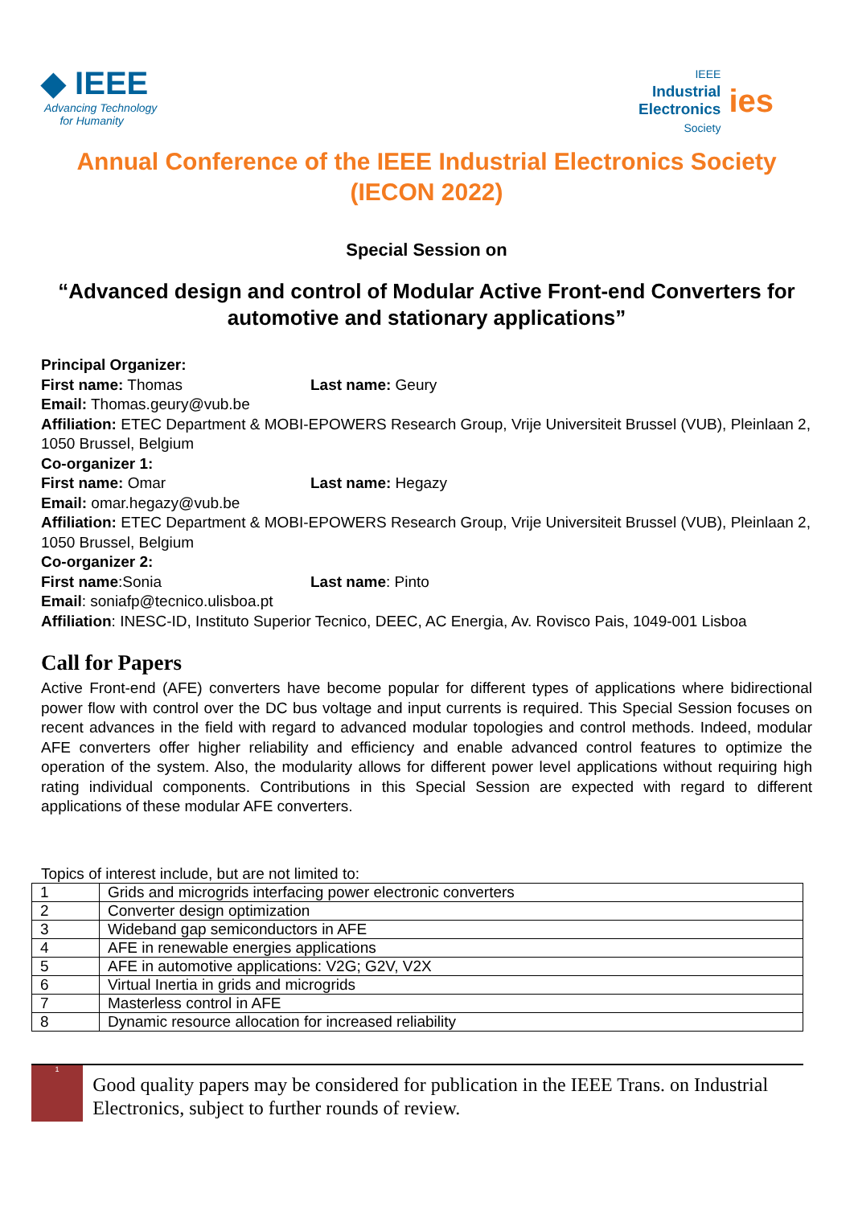◆ IEEE
Advancing Technology
for Humanity
IEEE
Industrial
Electronics
Society
ies
Annual Conference of the IEEE Industrial Electronics Society
(IECON 2022)
Special Session on
“Advanced design and control of Modular Active Front-end Converters for automotive and stationary applications”
Principal Organizer:
First name: Thomas Last name: Geury
Email: Thomas.geury@vub.be
Affiliation: ETEC Department & MOBI-EPOWERS Research Group, Vrije Universiteit Brussel (VUB), Pleinlaan 2, 1050 Brussel, Belgium
Co-organizer 1:
First name: Omar Last name: Hegazy
Email: omar.hegazy@vub.be
Affiliation: ETEC Department & MOBI-EPOWERS Research Group, Vrije Universiteit Brussel (VUB), Pleinlaan 2, 1050 Brussel, Belgium
Co-organizer 2:
First name:Sonia Last name: Pinto
Email: soniafp@tecnico.ulisboa.pt
Affiliation: INESC-ID, Instituto Superior Tecnico, DEEC, AC Energia, Av. Rovisco Pais, 1049-001 Lisboa
Call for Papers
Active Front-end (AFE) converters have become popular for different types of applications where bidirectional power flow with control over the DC bus voltage and input currents is required. This Special Session focuses on recent advances in the field with regard to advanced modular topologies and control methods. Indeed, modular AFE converters offer higher reliability and efficiency and enable advanced control features to optimize the operation of the system. Also, the modularity allows for different power level applications without requiring high rating individual components. Contributions in this Special Session are expected with regard to different applications of these modular AFE converters.
Topics of interest include, but are not limited to:
| 1 | Grids and microgrids interfacing power electronic converters |
| 2 | Converter design optimization |
| 3 | Wideband gap semiconductors in AFE |
| 4 | AFE in renewable energies applications |
| 5 | AFE in automotive applications: V2G; G2V, V2X |
| 6 | Virtual Inertia in grids and microgrids |
| 7 | Masterless control in AFE |
| 8 | Dynamic resource allocation for increased reliability |
1
Good quality papers may be considered for publication in the IEEE Trans. on Industrial Electronics, subject to further rounds of review.